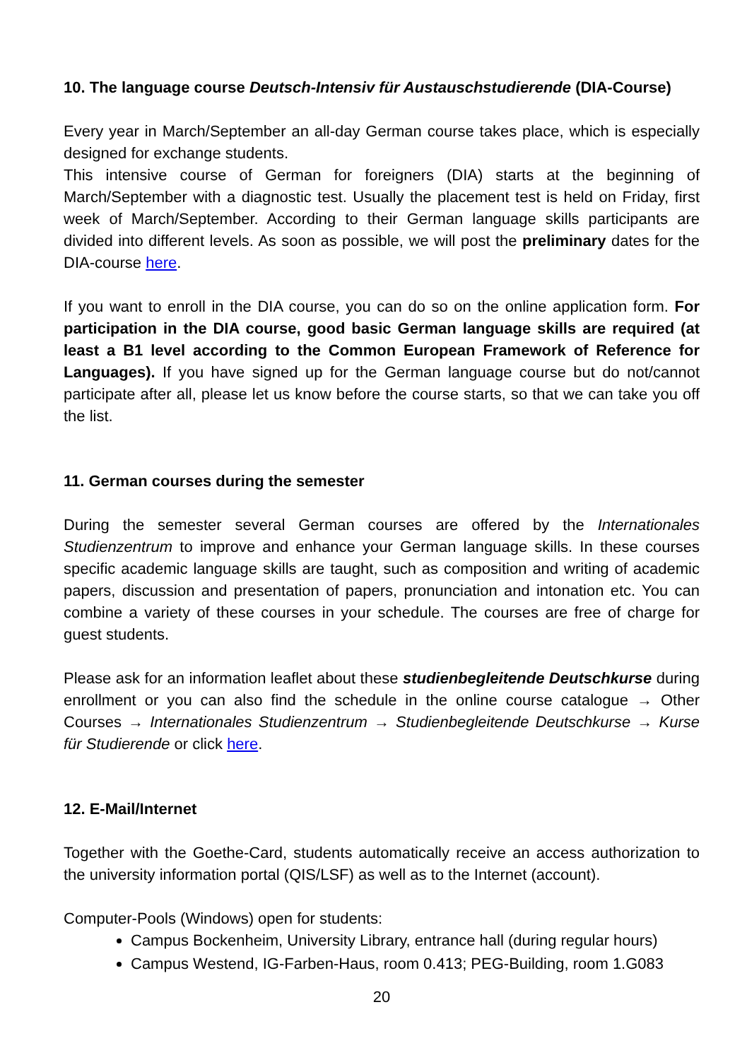10. The language course Deutsch-Intensiv für Austauschstudierende (DIA-Course)
Every year in March/September an all-day German course takes place, which is especially designed for exchange students.
This intensive course of German for foreigners (DIA) starts at the beginning of March/September with a diagnostic test. Usually the placement test is held on Friday, first week of March/September. According to their German language skills participants are divided into different levels. As soon as possible, we will post the preliminary dates for the DIA-course here.
If you want to enroll in the DIA course, you can do so on the online application form. For participation in the DIA course, good basic German language skills are required (at least a B1 level according to the Common European Framework of Reference for Languages). If you have signed up for the German language course but do not/cannot participate after all, please let us know before the course starts, so that we can take you off the list.
11. German courses during the semester
During the semester several German courses are offered by the Internationales Studienzentrum to improve and enhance your German language skills. In these courses specific academic language skills are taught, such as composition and writing of academic papers, discussion and presentation of papers, pronunciation and intonation etc. You can combine a variety of these courses in your schedule. The courses are free of charge for guest students.
Please ask for an information leaflet about these studienbegleitende Deutschkurse during enrollment or you can also find the schedule in the online course catalogue → Other Courses → Internationales Studienzentrum → Studienbegleitende Deutschkurse → Kurse für Studierende or click here.
12. E-Mail/Internet
Together with the Goethe-Card, students automatically receive an access authorization to the university information portal (QIS/LSF) as well as to the Internet (account).
Computer-Pools (Windows) open for students:
Campus Bockenheim, University Library, entrance hall (during regular hours)
Campus Westend, IG-Farben-Haus, room 0.413; PEG-Building, room 1.G083
20